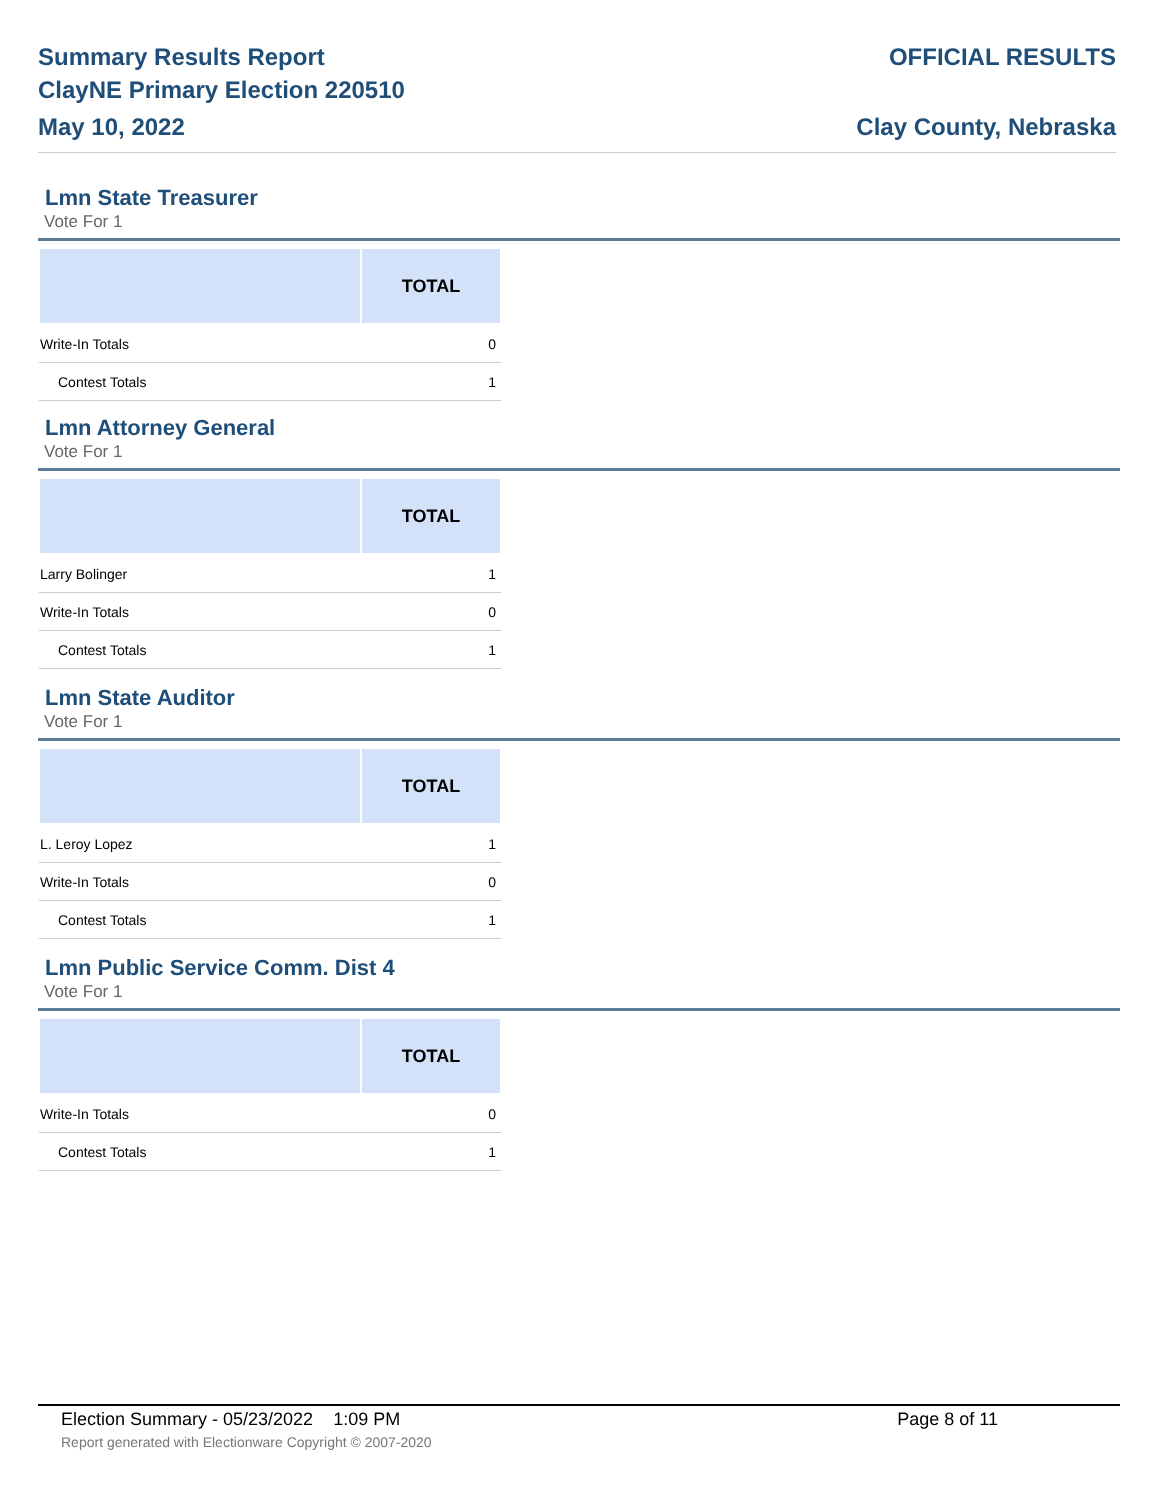Summary Results Report
ClayNE Primary Election 220510
May 10, 2022
OFFICIAL RESULTS
Clay County, Nebraska
Lmn State Treasurer
Vote For 1
| | TOTAL |
| --- | --- |
| Write-In Totals | 0 |
| Contest Totals | 1 |
Lmn Attorney General
Vote For 1
| | TOTAL |
| --- | --- |
| Larry Bolinger | 1 |
| Write-In Totals | 0 |
| Contest Totals | 1 |
Lmn State Auditor
Vote For 1
| | TOTAL |
| --- | --- |
| L. Leroy Lopez | 1 |
| Write-In Totals | 0 |
| Contest Totals | 1 |
Lmn Public Service Comm. Dist 4
Vote For 1
| | TOTAL |
| --- | --- |
| Write-In Totals | 0 |
| Contest Totals | 1 |
Election Summary - 05/23/2022 1:09 PM Page 8 of 11
Report generated with Electionware Copyright © 2007-2020